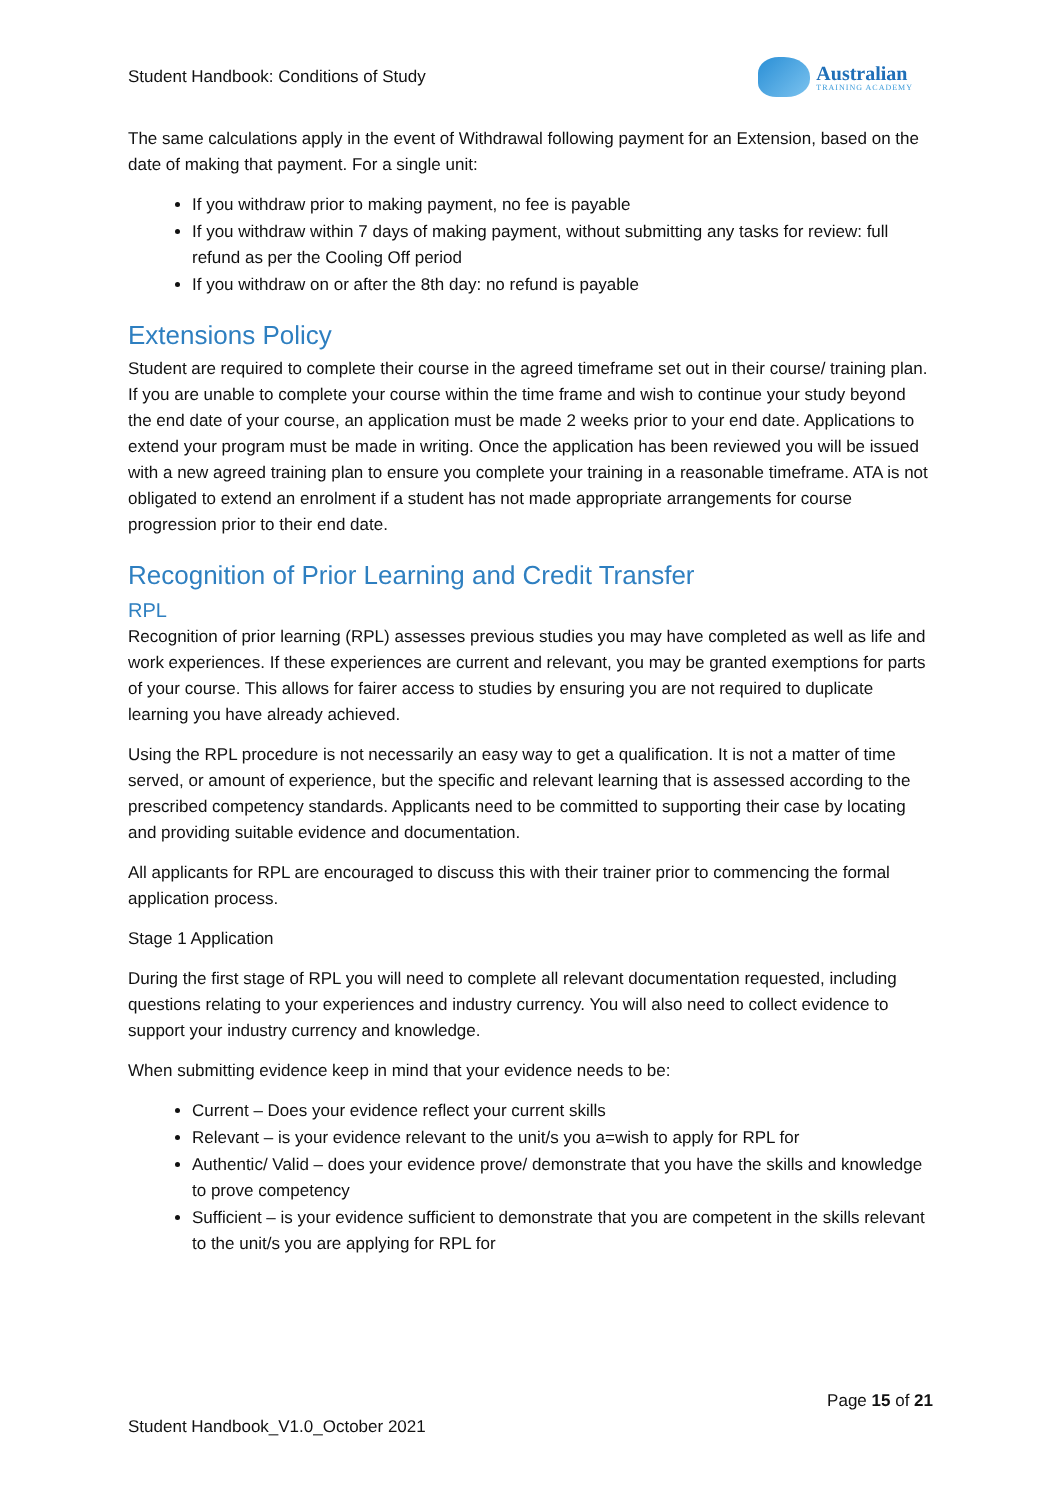Student Handbook: Conditions of Study
Australian
TRAINING ACADEMY
The same calculations apply in the event of Withdrawal following payment for an Extension, based on the date of making that payment. For a single unit:
If you withdraw prior to making payment, no fee is payable
If you withdraw within 7 days of making payment, without submitting any tasks for review: full refund as per the Cooling Off period
If you withdraw on or after the 8th day: no refund is payable
Extensions Policy
Student are required to complete their course in the agreed timeframe set out in their course/ training plan. If you are unable to complete your course within the time frame and wish to continue your study beyond the end date of your course, an application must be made 2 weeks prior to your end date. Applications to extend your program must be made in writing. Once the application has been reviewed you will be issued with a new agreed training plan to ensure you complete your training in a reasonable timeframe. ATA is not obligated to extend an enrolment if a student has not made appropriate arrangements for course progression prior to their end date.
Recognition of Prior Learning and Credit Transfer
RPL
Recognition of prior learning (RPL) assesses previous studies you may have completed as well as life and work experiences. If these experiences are current and relevant, you may be granted exemptions for parts of your course. This allows for fairer access to studies by ensuring you are not required to duplicate learning you have already achieved.
Using the RPL procedure is not necessarily an easy way to get a qualification. It is not a matter of time served, or amount of experience, but the specific and relevant learning that is assessed according to the prescribed competency standards. Applicants need to be committed to supporting their case by locating and providing suitable evidence and documentation.
All applicants for RPL are encouraged to discuss this with their trainer prior to commencing the formal application process.
Stage 1 Application
During the first stage of RPL you will need to complete all relevant documentation requested, including questions relating to your experiences and industry currency. You will also need to collect evidence to support your industry currency and knowledge.
When submitting evidence keep in mind that your evidence needs to be:
Current – Does your evidence reflect your current skills
Relevant – is your evidence relevant to the unit/s you a=wish to apply for RPL for
Authentic/ Valid – does your evidence prove/ demonstrate that you have the skills and knowledge to prove competency
Sufficient – is your evidence sufficient to demonstrate that you are competent in the skills relevant to the unit/s you are applying for RPL for
Page 15 of 21
Student Handbook_V1.0_October 2021